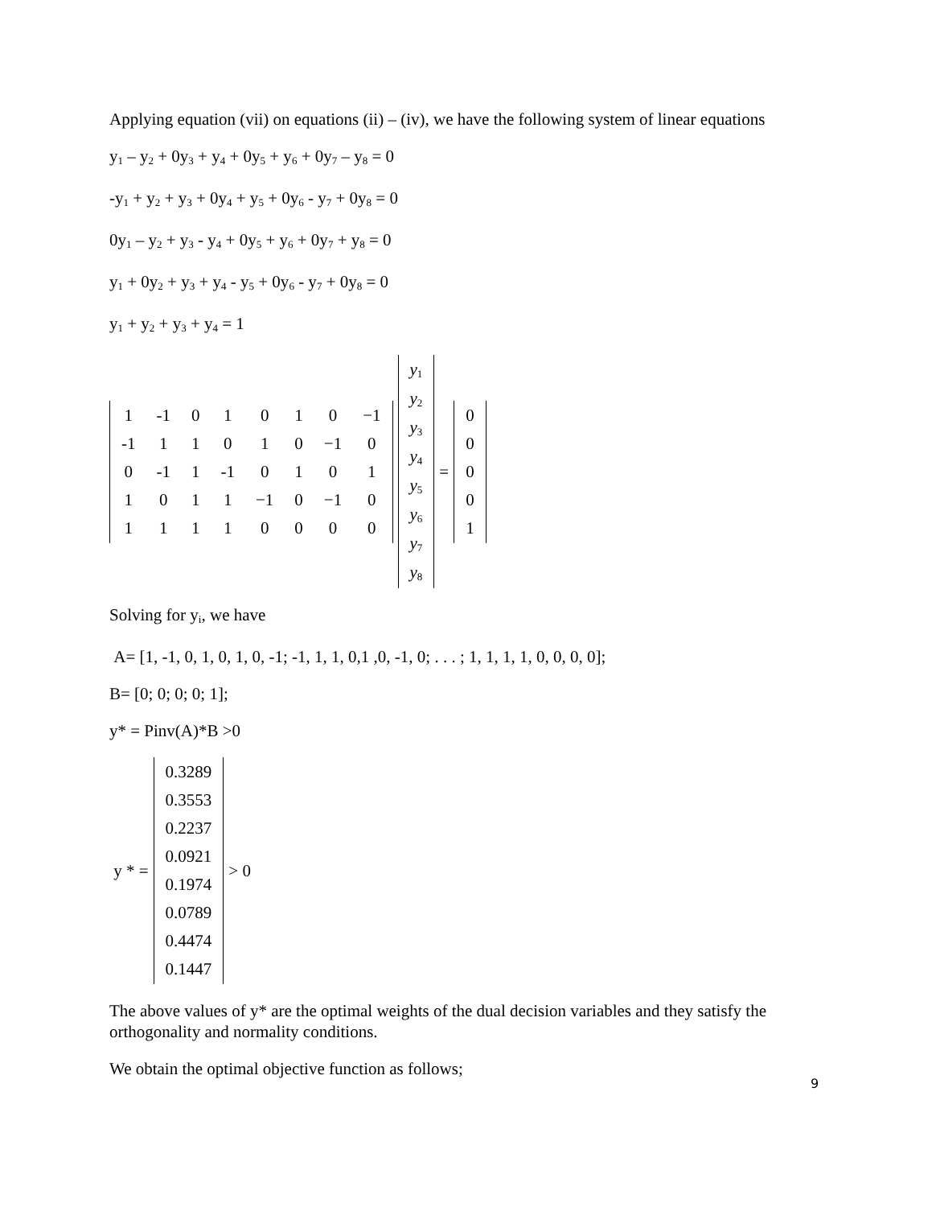Applying equation (vii) on equations (ii) – (iv), we have the following system of linear equations
y<sub>1</sub> – y<sub>2</sub> + 0y<sub>3</sub> + y<sub>4</sub> + 0y<sub>5</sub> + y<sub>6</sub> + 0y<sub>7</sub> – y<sub>8</sub> = 0
-y<sub>1</sub> + y<sub>2</sub> + y<sub>3</sub> + 0y<sub>4</sub> + y<sub>5</sub> + 0y<sub>6</sub> - y<sub>7</sub> + 0y<sub>8</sub> = 0
0y<sub>1</sub> – y<sub>2</sub> + y<sub>3</sub> - y<sub>4</sub> + 0y<sub>5</sub> + y<sub>6</sub> + 0y<sub>7</sub> + y<sub>8</sub> = 0
y<sub>1</sub> + 0y<sub>2</sub> + y<sub>3</sub> + y<sub>4</sub> - y<sub>5</sub> + 0y<sub>6</sub> - y<sub>7</sub> + 0y<sub>8</sub> = 0
y<sub>1</sub> + y<sub>2</sub> + y<sub>3</sub> + y<sub>4</sub> = 1
| 1 | -1 | 0 | 1 | 0 | 1 | 0 | −1 |
| -1 | 1 | 1 | 0 | 1 | 0 | −1 | 0 |
| 0 | -1 | 1 | -1 | 0 | 1 | 0 | 1 |
| 1 | 0 | 1 | 1 | −1 | 0 | −1 | 0 |
| 1 | 1 | 1 | 1 | 0 | 0 | 0 | 0 |
| y<sub>1</sub> |
| y<sub>2</sub> |
| y<sub>3</sub> |
| y<sub>4</sub> |
| y<sub>5</sub> |
| y<sub>6</sub> |
| y<sub>7</sub> |
| y<sub>8</sub> |
=
| 0 |
| 0 |
| 0 |
| 0 |
| 1 |
Solving for y<sub>i</sub>, we have
A= [1, -1, 0, 1, 0, 1, 0, -1; -1, 1, 1, 0,1 ,0, -1, 0; . . . ; 1, 1, 1, 1, 0, 0, 0, 0];
B= [0; 0; 0; 0; 1];
y* = Pinv(A)*B >0
y * =
| 0.3289 |
| 0.3553 |
| 0.2237 |
| 0.0921 |
| 0.1974 |
| 0.0789 |
| 0.4474 |
| 0.1447 |
> 0
The above values of y* are the optimal weights of the dual decision variables and they satisfy the orthogonality and normality conditions.
We obtain the optimal objective function as follows;
9